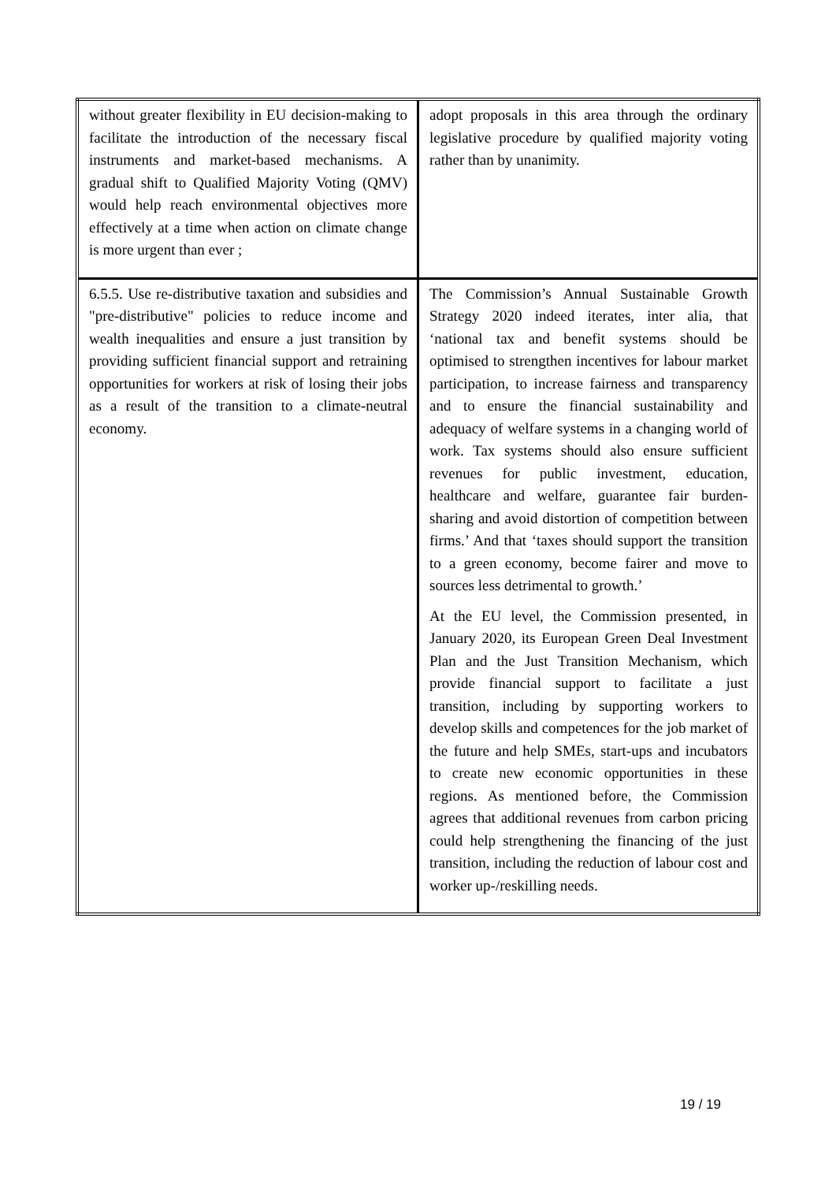| without greater flexibility in EU decision-making to facilitate the introduction of the necessary fiscal instruments and market-based mechanisms. A gradual shift to Qualified Majority Voting (QMV) would help reach environmental objectives more effectively at a time when action on climate change is more urgent than ever ; | adopt proposals in this area through the ordinary legislative procedure by qualified majority voting rather than by unanimity. |
| 6.5.5. Use re-distributive taxation and subsidies and "pre-distributive" policies to reduce income and wealth inequalities and ensure a just transition by providing sufficient financial support and retraining opportunities for workers at risk of losing their jobs as a result of the transition to a climate-neutral economy. | The Commission’s Annual Sustainable Growth Strategy 2020 indeed iterates, inter alia, that ‘national tax and benefit systems should be optimised to strengthen incentives for labour market participation, to increase fairness and transparency and to ensure the financial sustainability and adequacy of welfare systems in a changing world of work. Tax systems should also ensure sufficient revenues for public investment, education, healthcare and welfare, guarantee fair burden-sharing and avoid distortion of competition between firms.’ And that ‘taxes should support the transition to a green economy, become fairer and move to sources less detrimental to growth.’ At the EU level, the Commission presented, in January 2020, its European Green Deal Investment Plan and the Just Transition Mechanism, which provide financial support to facilitate a just transition, including by supporting workers to develop skills and competences for the job market of the future and help SMEs, start-ups and incubators to create new economic opportunities in these regions. As mentioned before, the Commission agrees that additional revenues from carbon pricing could help strengthening the financing of the just transition, including the reduction of labour cost and worker up-/reskilling needs. |
19 / 19